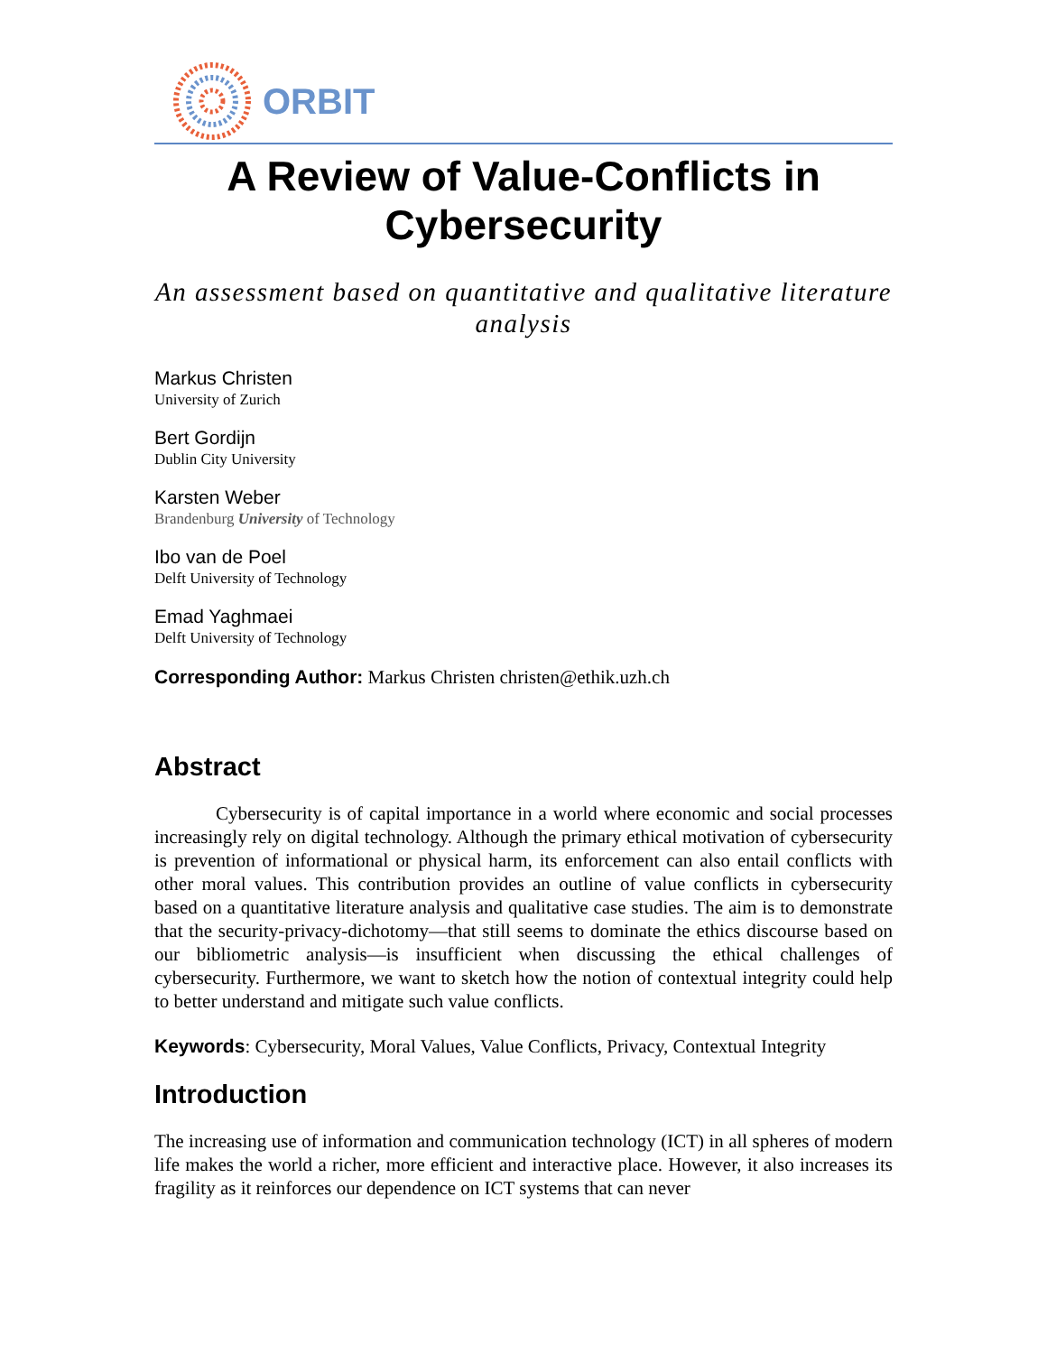ORBIT
A Review of Value-Conflicts in Cybersecurity
An assessment based on quantitative and qualitative literature analysis
Markus Christen
University of Zurich
Bert Gordijn
Dublin City University
Karsten Weber
Brandenburg University of Technology
Ibo van de Poel
Delft University of Technology
Emad Yaghmaei
Delft University of Technology
Corresponding Author: Markus Christen christen@ethik.uzh.ch
Abstract
Cybersecurity is of capital importance in a world where economic and social processes increasingly rely on digital technology. Although the primary ethical motivation of cybersecurity is prevention of informational or physical harm, its enforcement can also entail conflicts with other moral values. This contribution provides an outline of value conflicts in cybersecurity based on a quantitative literature analysis and qualitative case studies. The aim is to demonstrate that the security-privacy-dichotomy—that still seems to dominate the ethics discourse based on our bibliometric analysis—is insufficient when discussing the ethical challenges of cybersecurity. Furthermore, we want to sketch how the notion of contextual integrity could help to better understand and mitigate such value conflicts.
Keywords: Cybersecurity, Moral Values, Value Conflicts, Privacy, Contextual Integrity
Introduction
The increasing use of information and communication technology (ICT) in all spheres of modern life makes the world a richer, more efficient and interactive place. However, it also increases its fragility as it reinforces our dependence on ICT systems that can never